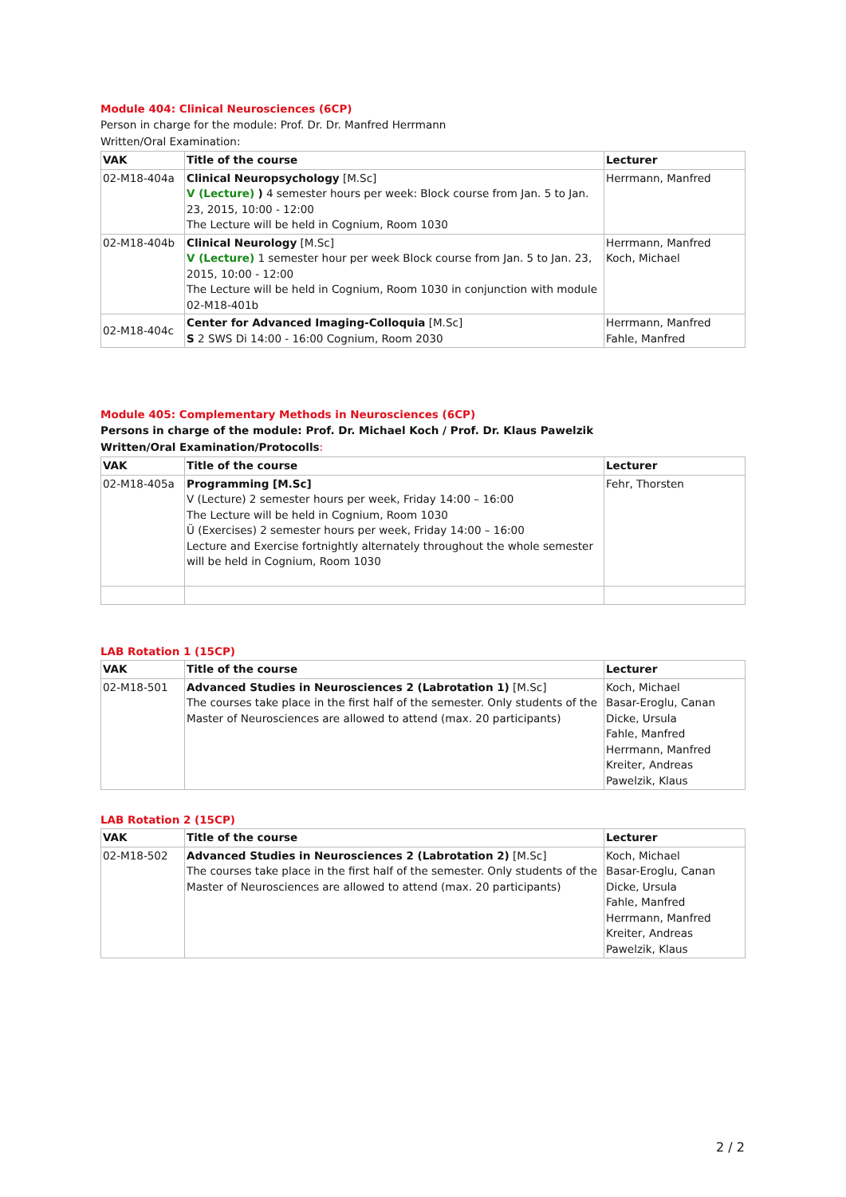Module 404: Clinical Neurosciences (6CP)
Person in charge for the module: Prof. Dr. Dr. Manfred Herrmann
Written/Oral Examination:
| VAK | Title of the course | Lecturer |
| --- | --- | --- |
| 02-M18-404a | Clinical Neuropsychology [M.Sc] V (Lecture) ) 4 semester hours per week: Block course from Jan. 5 to Jan. 23, 2015, 10:00 - 12:00 The Lecture will be held in Cognium, Room 1030 | Herrmann, Manfred |
| 02-M18-404b | Clinical Neurology [M.Sc] V (Lecture) 1 semester hour per week Block course from Jan. 5 to Jan. 23, 2015, 10:00 - 12:00 The Lecture will be held in Cognium, Room 1030 in conjunction with module 02-M18-401b | Herrmann, Manfred Koch, Michael |
| 02-M18-404c | Center for Advanced Imaging-Colloquia [M.Sc] S 2 SWS Di 14:00 - 16:00 Cognium, Room 2030 | Herrmann, Manfred Fahle, Manfred |
Module 405: Complementary Methods in Neurosciences (6CP)
Persons in charge of the module: Prof. Dr. Michael Koch / Prof. Dr. Klaus Pawelzik
Written/Oral Examination/Protocolls:
| VAK | Title of the course | Lecturer |
| --- | --- | --- |
| 02-M18-405a | Programming [M.Sc] V (Lecture) 2 semester hours per week, Friday 14:00 – 16:00 The Lecture will be held in Cognium, Room 1030 Ü (Exercises) 2 semester hours per week, Friday 14:00 – 16:00 Lecture and Exercise fortnightly alternately throughout the whole semester will be held in Cognium, Room 1030 | Fehr, Thorsten |
LAB Rotation 1 (15CP)
| VAK | Title of the course | Lecturer |
| --- | --- | --- |
| 02-M18-501 | Advanced Studies in Neurosciences 2 (Labrotation 1) [M.Sc] The courses take place in the first half of the semester. Only students of the Master of Neurosciences are allowed to attend (max. 20 participants) | Koch, Michael Basar-Eroglu, Canan Dicke, Ursula Fahle, Manfred Herrmann, Manfred Kreiter, Andreas Pawelzik, Klaus |
LAB Rotation 2 (15CP)
| VAK | Title of the course | Lecturer |
| --- | --- | --- |
| 02-M18-502 | Advanced Studies in Neurosciences 2 (Labrotation 2) [M.Sc] The courses take place in the first half of the semester. Only students of the Master of Neurosciences are allowed to attend (max. 20 participants) | Koch, Michael Basar-Eroglu, Canan Dicke, Ursula Fahle, Manfred Herrmann, Manfred Kreiter, Andreas Pawelzik, Klaus |
2 / 2